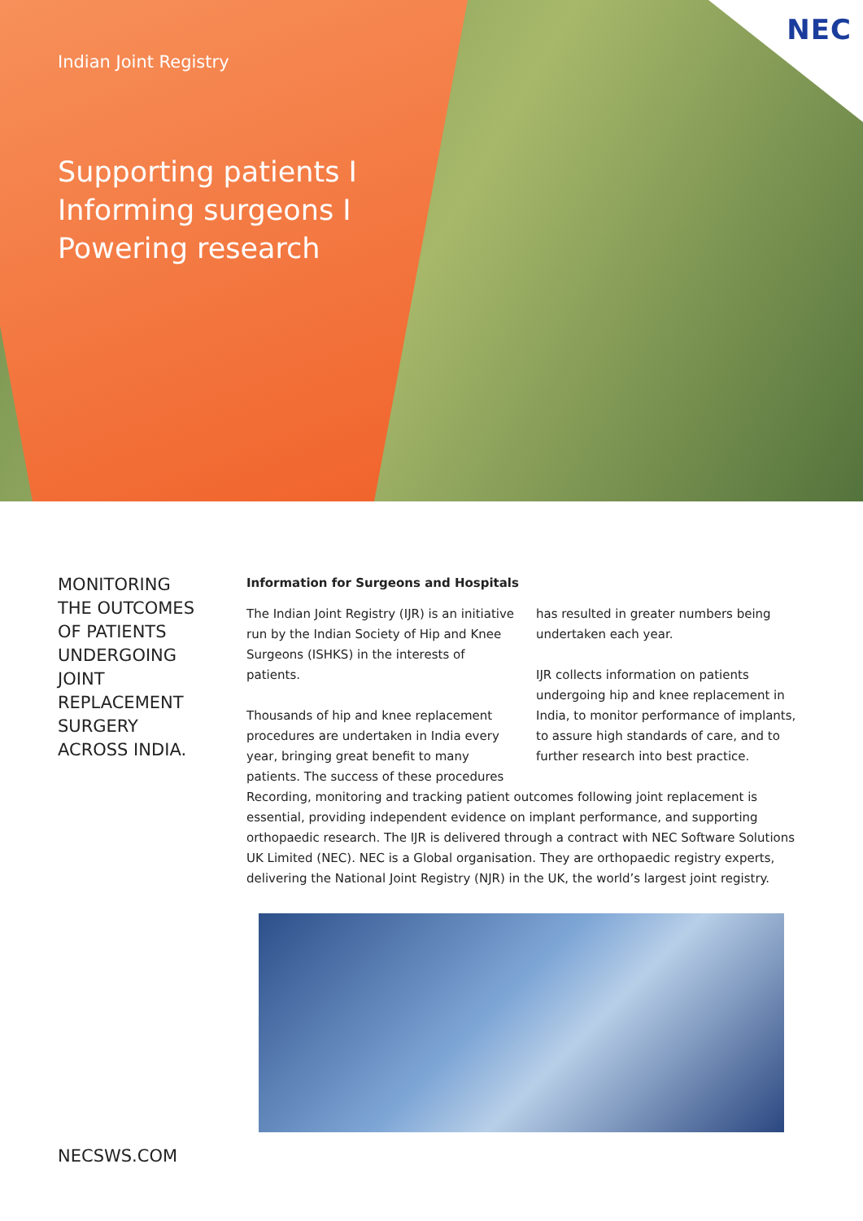NEC
Indian Joint Registry
Supporting patients I
Informing surgeons I
Powering research
MONITORING
THE OUTCOMES
OF PATIENTS
UNDERGOING
JOINT
REPLACEMENT
SURGERY
ACROSS INDIA.
Information for Surgeons and Hospitals
The Indian Joint Registry (IJR) is an initiative run by the Indian Society of Hip and Knee Surgeons (ISHKS) in the interests of patients.
Thousands of hip and knee replacement procedures are undertaken in India every year, bringing great benefit to many patients. The success of these procedures has resulted in greater numbers being undertaken each year.
IJR collects information on patients undergoing hip and knee replacement in India, to monitor performance of implants, to assure high standards of care, and to further research into best practice.
Recording, monitoring and tracking patient outcomes following joint replacement is essential, providing independent evidence on implant performance, and supporting orthopaedic research. The IJR is delivered through a contract with NEC Software Solutions UK Limited (NEC). NEC is a Global organisation. They are orthopaedic registry experts, delivering the National Joint Registry (NJR) in the UK, the world’s largest joint registry.
NECSWS.COM